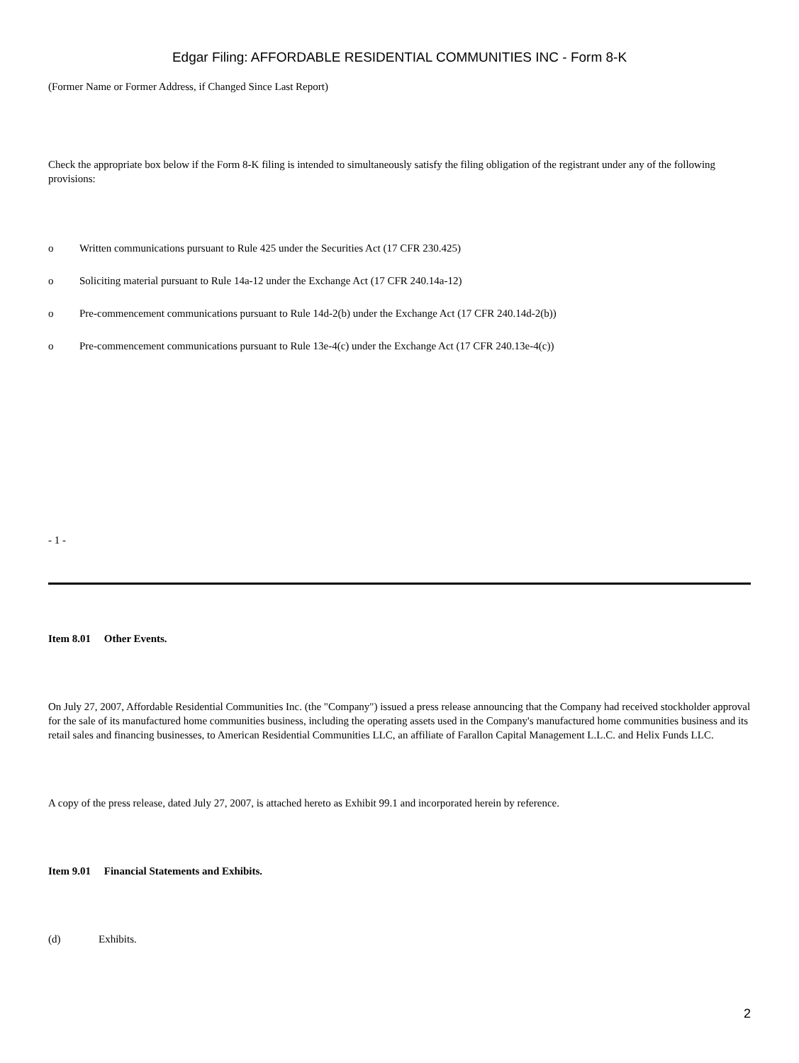Edgar Filing: AFFORDABLE RESIDENTIAL COMMUNITIES INC - Form 8-K
(Former Name or Former Address, if Changed Since Last Report)
Check the appropriate box below if the Form 8-K filing is intended to simultaneously satisfy the filing obligation of the registrant under any of the following provisions:
o Written communications pursuant to Rule 425 under the Securities Act (17 CFR 230.425)
o Soliciting material pursuant to Rule 14a-12 under the Exchange Act (17 CFR 240.14a-12)
o Pre-commencement communications pursuant to Rule 14d-2(b) under the Exchange Act (17 CFR 240.14d-2(b))
o Pre-commencement communications pursuant to Rule 13e-4(c) under the Exchange Act (17 CFR 240.13e-4(c))
- 1 -
Item 8.01 Other Events.
On July 27, 2007, Affordable Residential Communities Inc. (the "Company") issued a press release announcing that the Company had received stockholder approval for the sale of its manufactured home communities business, including the operating assets used in the Company's manufactured home communities business and its retail sales and financing businesses, to American Residential Communities LLC, an affiliate of Farallon Capital Management L.L.C. and Helix Funds LLC.
A copy of the press release, dated July 27, 2007, is attached hereto as Exhibit 99.1 and incorporated herein by reference.
Item 9.01 Financial Statements and Exhibits.
(d) Exhibits.
2